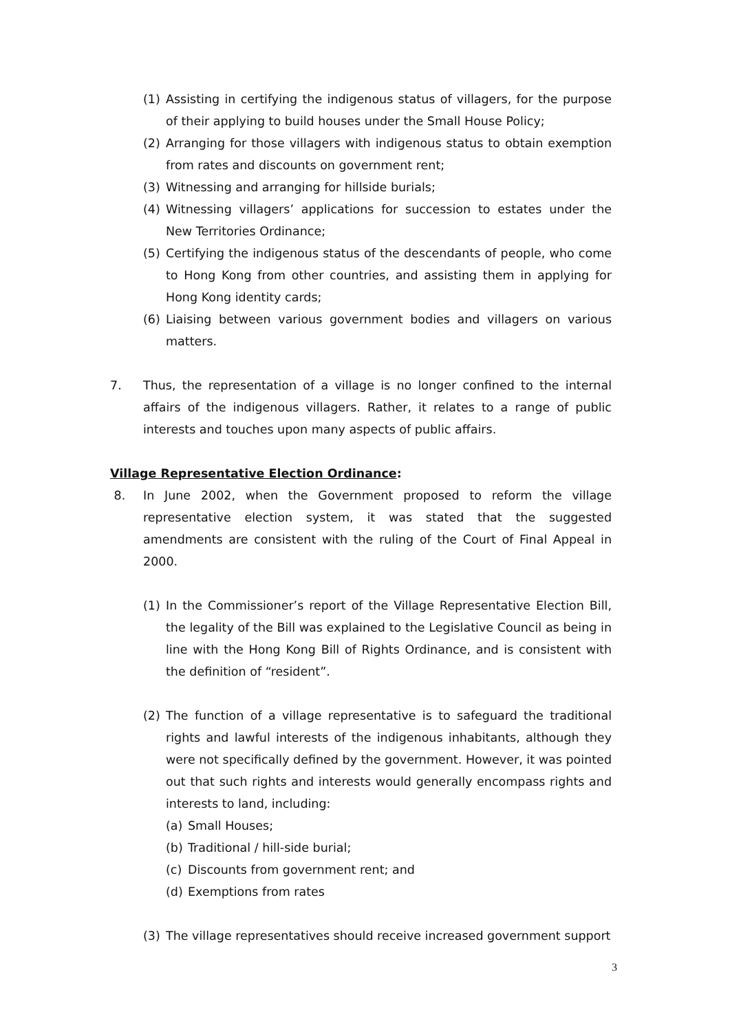(1) Assisting in certifying the indigenous status of villagers, for the purpose of their applying to build houses under the Small House Policy;
(2) Arranging for those villagers with indigenous status to obtain exemption from rates and discounts on government rent;
(3) Witnessing and arranging for hillside burials;
(4) Witnessing villagers’ applications for succession to estates under the New Territories Ordinance;
(5) Certifying the indigenous status of the descendants of people, who come to Hong Kong from other countries, and assisting them in applying for Hong Kong identity cards;
(6) Liaising between various government bodies and villagers on various matters.
7. Thus, the representation of a village is no longer confined to the internal affairs of the indigenous villagers. Rather, it relates to a range of public interests and touches upon many aspects of public affairs.
Village Representative Election Ordinance:
8. In June 2002, when the Government proposed to reform the village representative election system, it was stated that the suggested amendments are consistent with the ruling of the Court of Final Appeal in 2000.
(1) In the Commissioner’s report of the Village Representative Election Bill, the legality of the Bill was explained to the Legislative Council as being in line with the Hong Kong Bill of Rights Ordinance, and is consistent with the definition of “resident”.
(2) The function of a village representative is to safeguard the traditional rights and lawful interests of the indigenous inhabitants, although they were not specifically defined by the government. However, it was pointed out that such rights and interests would generally encompass rights and interests to land, including:
(a) Small Houses;
(b) Traditional / hill-side burial;
(c) Discounts from government rent; and
(d) Exemptions from rates
(3) The village representatives should receive increased government support
3